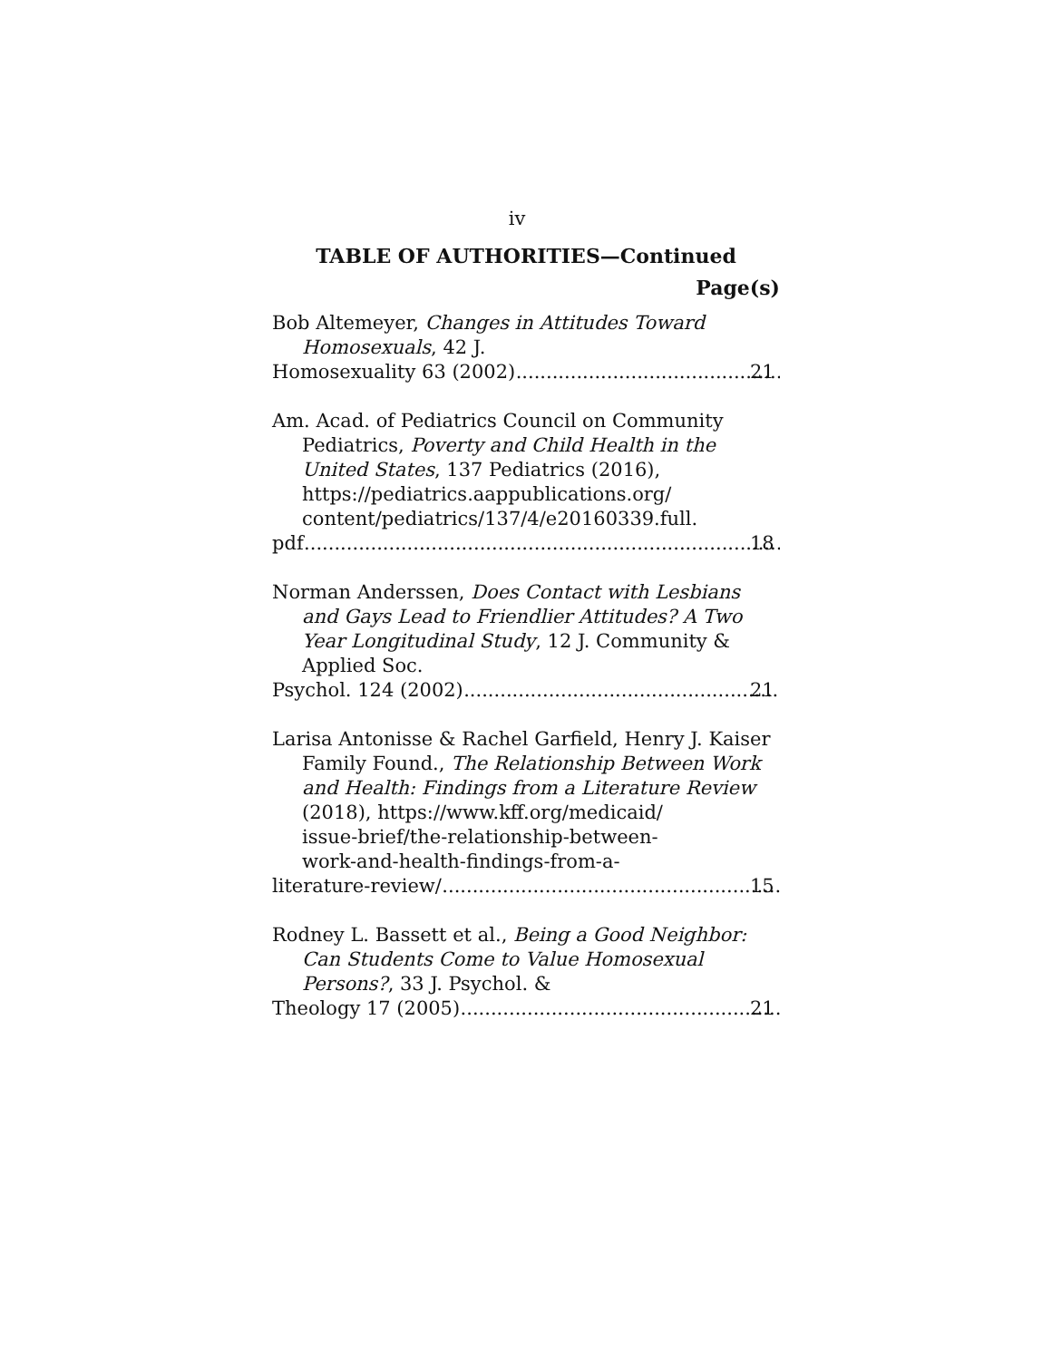iv
TABLE OF AUTHORITIES—Continued
Page(s)
Bob Altemeyer, Changes in Attitudes Toward Homosexuals, 42 J.
Homosexuality 63 (2002) 21
Am. Acad. of Pediatrics Council on Community Pediatrics, Poverty and Child Health in the United States, 137 Pediatrics (2016),
https://pediatrics.aappublications.org/
content/pediatrics/137/4/e20160339.full.
pdf 18
Norman Anderssen, Does Contact with Lesbians and Gays Lead to Friendlier Attitudes? A Two Year Longitudinal Study, 12 J. Community & Applied Soc.
Psychol. 124 (2002) 21
Larisa Antonisse & Rachel Garfield, Henry J. Kaiser Family Found., The Relationship Between Work and Health: Findings from a Literature Review (2018), https://www.kff.org/medicaid/
issue-brief/the-relationship-between-
work-and-health-findings-from-a-
literature-review/ 15
Rodney L. Bassett et al., Being a Good Neighbor: Can Students Come to Value Homosexual Persons?, 33 J. Psychol. &
Theology 17 (2005) 21